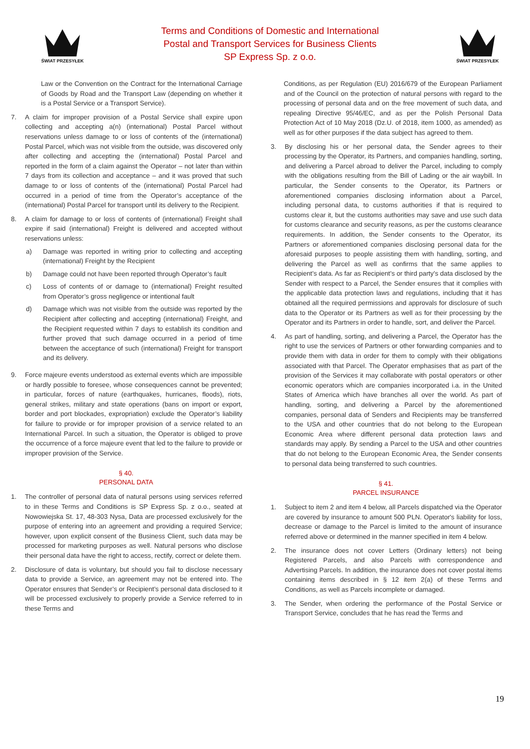ŚWIAT PRZESYŁEK
Terms and Conditions of Domestic and International
Postal and Transport Services for Business Clients
SP Express Sp. z o.o.
ŚWIAT PRZESYŁEK
Law or the Convention on the Contract for the International Carriage of Goods by Road and the Transport Law (depending on whether it is a Postal Service or a Transport Service).
7. A claim for improper provision of a Postal Service shall expire upon collecting and accepting a(n) (international) Postal Parcel without reservations unless damage to or loss of contents of the (international) Postal Parcel, which was not visible from the outside, was discovered only after collecting and accepting the (international) Postal Parcel and reported in the form of a claim against the Operator – not later than within 7 days from its collection and acceptance – and it was proved that such damage to or loss of contents of the (international) Postal Parcel had occurred in a period of time from the Operator’s acceptance of the (international) Postal Parcel for transport until its delivery to the Recipient.
8. A claim for damage to or loss of contents of (international) Freight shall expire if said (international) Freight is delivered and accepted without reservations unless:
a) Damage was reported in writing prior to collecting and accepting (international) Freight by the Recipient
b) Damage could not have been reported through Operator’s fault
c) Loss of contents of or damage to (international) Freight resulted from Operator’s gross negligence or intentional fault
d) Damage which was not visible from the outside was reported by the Recipient after collecting and accepting (international) Freight, and the Recipient requested within 7 days to establish its condition and further proved that such damage occurred in a period of time between the acceptance of such (international) Freight for transport and its delivery.
9. Force majeure events understood as external events which are impossible or hardly possible to foresee, whose consequences cannot be prevented; in particular, forces of nature (earthquakes, hurricanes, floods), riots, general strikes, military and state operations (bans on import or export, border and port blockades, expropriation) exclude the Operator’s liability for failure to provide or for improper provision of a service related to an International Parcel. In such a situation, the Operator is obliged to prove the occurrence of a force majeure event that led to the failure to provide or improper provision of the Service.
§ 40.
PERSONAL DATA
1. The controller of personal data of natural persons using services referred to in these Terms and Conditions is SP Express Sp. z o.o., seated at Nowowiejska St. 17, 48-303 Nysa, Data are processed exclusively for the purpose of entering into an agreement and providing a required Service; however, upon explicit consent of the Business Client, such data may be processed for marketing purposes as well. Natural persons who disclose their personal data have the right to access, rectify, correct or delete them.
2. Disclosure of data is voluntary, but should you fail to disclose necessary data to provide a Service, an agreement may not be entered into. The Operator ensures that Sender’s or Recipient’s personal data disclosed to it will be processed exclusively to properly provide a Service referred to in these Terms and
Conditions, as per Regulation (EU) 2016/679 of the European Parliament and of the Council on the protection of natural persons with regard to the processing of personal data and on the free movement of such data, and repealing Directive 95/46/EC, and as per the Polish Personal Data Protection Act of 10 May 2018 (Dz.U. of 2018, item 1000, as amended) as well as for other purposes if the data subject has agreed to them.
3. By disclosing his or her personal data, the Sender agrees to their processing by the Operator, its Partners, and companies handling, sorting, and delivering a Parcel abroad to deliver the Parcel, including to comply with the obligations resulting from the Bill of Lading or the air waybill. In particular, the Sender consents to the Operator, its Partners or aforementioned companies disclosing information about a Parcel, including personal data, to customs authorities if that is required to customs clear it, but the customs authorities may save and use such data for customs clearance and security reasons, as per the customs clearance requirements. In addition, the Sender consents to the Operator, its Partners or aforementioned companies disclosing personal data for the aforesaid purposes to people assisting them with handling, sorting, and delivering the Parcel as well as confirms that the same applies to Recipient’s data. As far as Recipient’s or third party’s data disclosed by the Sender with respect to a Parcel, the Sender ensures that it complies with the applicable data protection laws and regulations, including that it has obtained all the required permissions and approvals for disclosure of such data to the Operator or its Partners as well as for their processing by the Operator and its Partners in order to handle, sort, and deliver the Parcel.
4. As part of handling, sorting, and delivering a Parcel, the Operator has the right to use the services of Partners or other forwarding companies and to provide them with data in order for them to comply with their obligations associated with that Parcel. The Operator emphasises that as part of the provision of the Services it may collaborate with postal operators or other economic operators which are companies incorporated i.a. in the United States of America which have branches all over the world. As part of handling, sorting, and delivering a Parcel by the aforementioned companies, personal data of Senders and Recipients may be transferred to the USA and other countries that do not belong to the European Economic Area where different personal data protection laws and standards may apply. By sending a Parcel to the USA and other countries that do not belong to the European Economic Area, the Sender consents to personal data being transferred to such countries.
§ 41.
PARCEL INSURANCE
1. Subject to item 2 and item 4 below, all Parcels dispatched via the Operator are covered by insurance to amount 500 PLN. Operator's liability for loss, decrease or damage to the Parcel is limited to the amount of insurance referred above or determined in the manner specified in item 4 below.
2. The insurance does not cover Letters (Ordinary letters) not being Registered Parcels, and also Parcels with correspondence and Advertising Parcels. In addition, the insurance does not cover postal items containing items described in § 12 item 2(a) of these Terms and Conditions, as well as Parcels incomplete or damaged.
3. The Sender, when ordering the performance of the Postal Service or Transport Service, concludes that he has read the Terms and
19